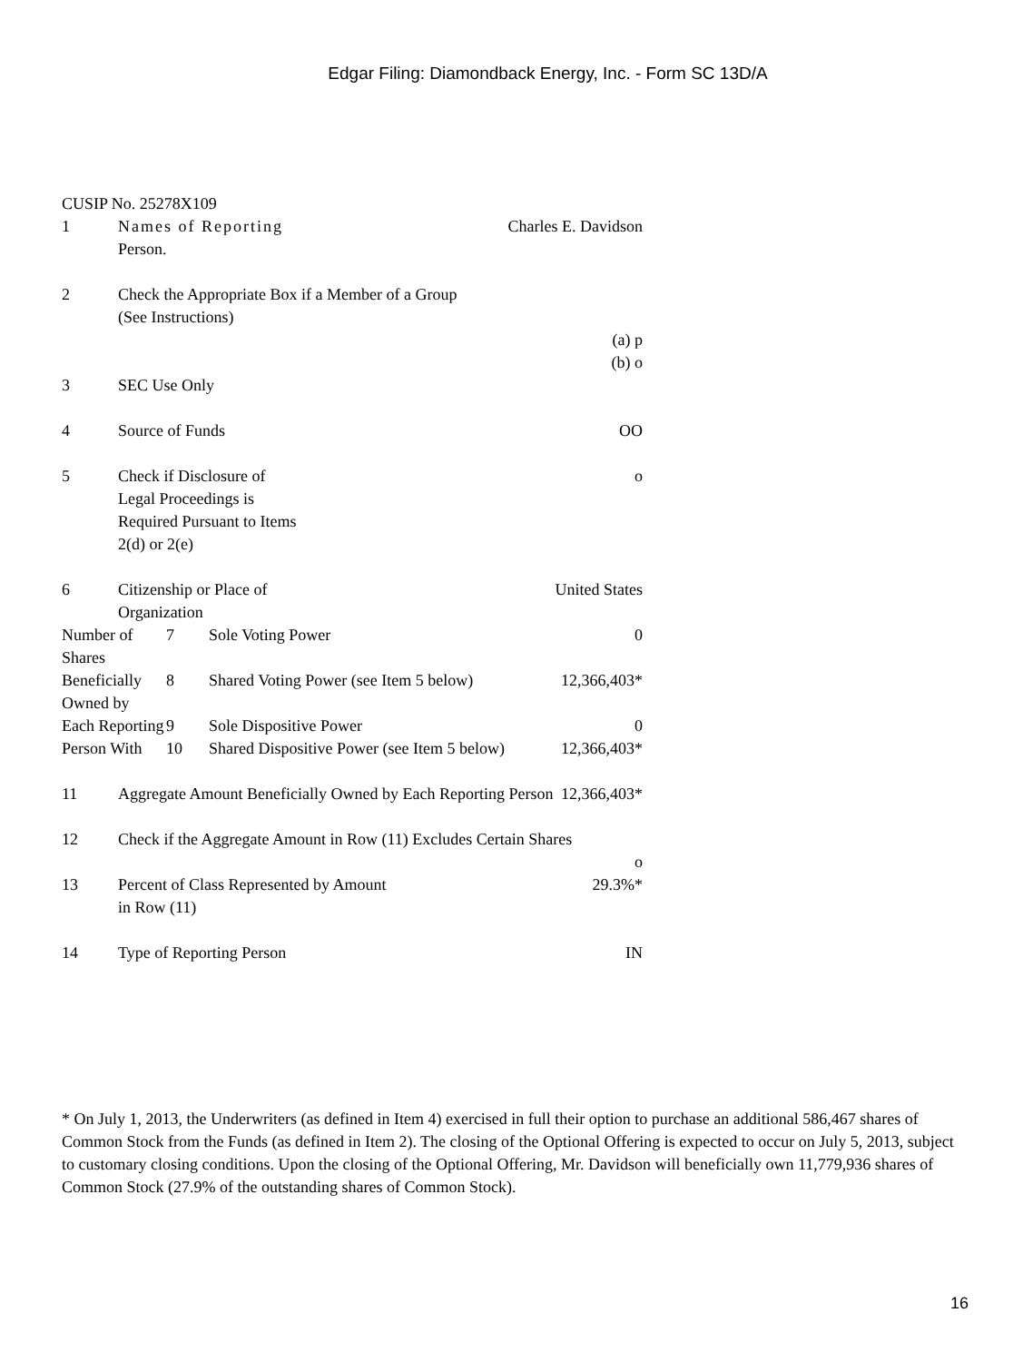Edgar Filing: Diamondback Energy, Inc. - Form SC 13D/A
CUSIP No. 25278X109
| 1 | Names of Reporting Person. | Charles E. Davidson |
| 2 | Check the Appropriate Box if a Member of a Group (See Instructions) | |
| (a) p (b) o | | |
| 3 | SEC Use Only | |
| 4 | Source of Funds | OO |
| 5 | Check if Disclosure of Legal Proceedings is Required Pursuant to Items 2(d) or 2(e) | o |
| 6 | Citizenship or Place of Organization | United States |
| Number of Shares | 7 | Sole Voting Power | 0 |
| Beneficially Owned by | 8 | Shared Voting Power (see Item 5 below) | 12,366,403* |
| Each Reporting | 9 | Sole Dispositive Power | 0 |
| Person With | 10 | Shared Dispositive Power (see Item 5 below) | 12,366,403* |
| 11 | Aggregate Amount Beneficially Owned by Each Reporting Person | 12,366,403* |
| 12 | Check if the Aggregate Amount in Row (11) Excludes Certain Shares | |
| o | | |
| 13 | Percent of Class Represented by Amount in Row (11) | 29.3%* |
| 14 | Type of Reporting Person | IN |
* On July 1, 2013, the Underwriters (as defined in Item 4) exercised in full their option to purchase an additional 586,467 shares of Common Stock from the Funds (as defined in Item 2). The closing of the Optional Offering is expected to occur on July 5, 2013, subject to customary closing conditions. Upon the closing of the Optional Offering, Mr. Davidson will beneficially own 11,779,936 shares of Common Stock (27.9% of the outstanding shares of Common Stock).
16